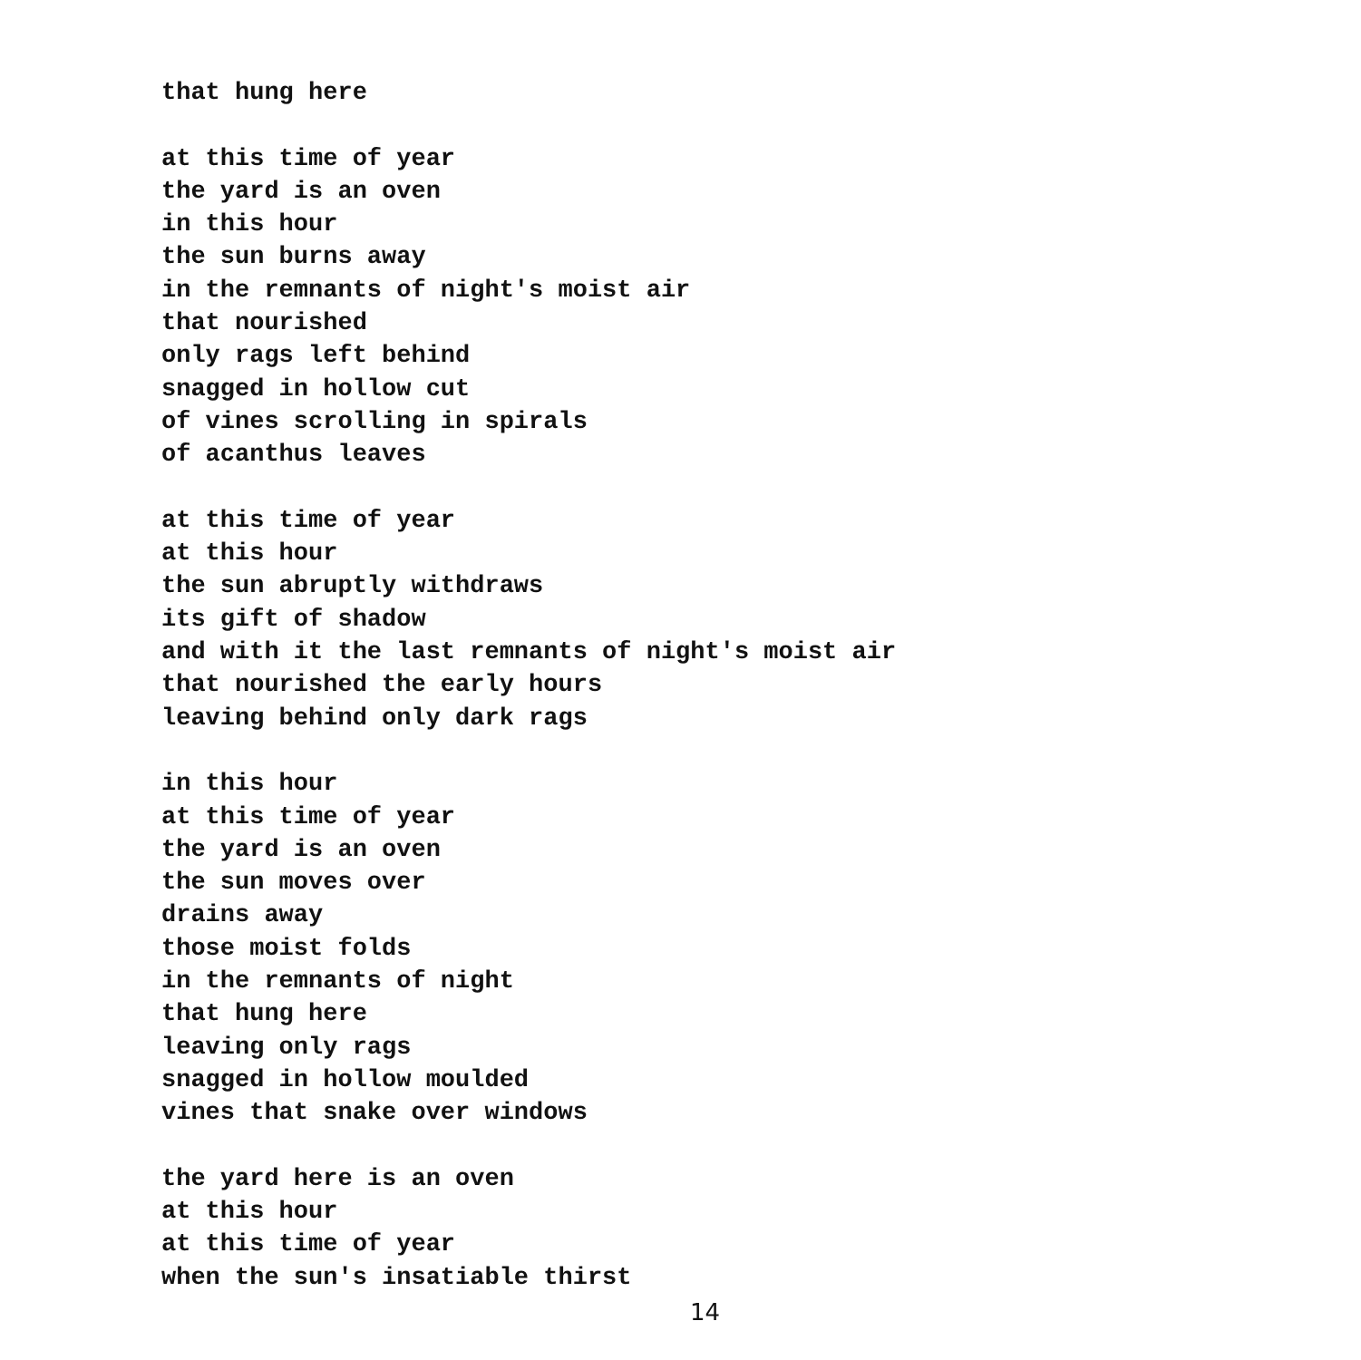that hung here
at this time of year
the yard is an oven
in this hour
the sun burns away
in the remnants of night's moist air
that nourished
only rags left behind
snagged in hollow cut
of vines scrolling in spirals
of acanthus leaves
at this time of year
at this hour
the sun abruptly withdraws
its gift of shadow
and with it the last remnants of night's moist air
that nourished the early hours
leaving behind only dark rags
in this hour
at this time of year
the yard is an oven
the sun moves over
drains away
those moist folds
in the remnants of night
that hung here
leaving only rags
snagged in hollow moulded
vines that snake over windows
the yard here is an oven
at this hour
at this time of year
when the sun's insatiable thirst
14